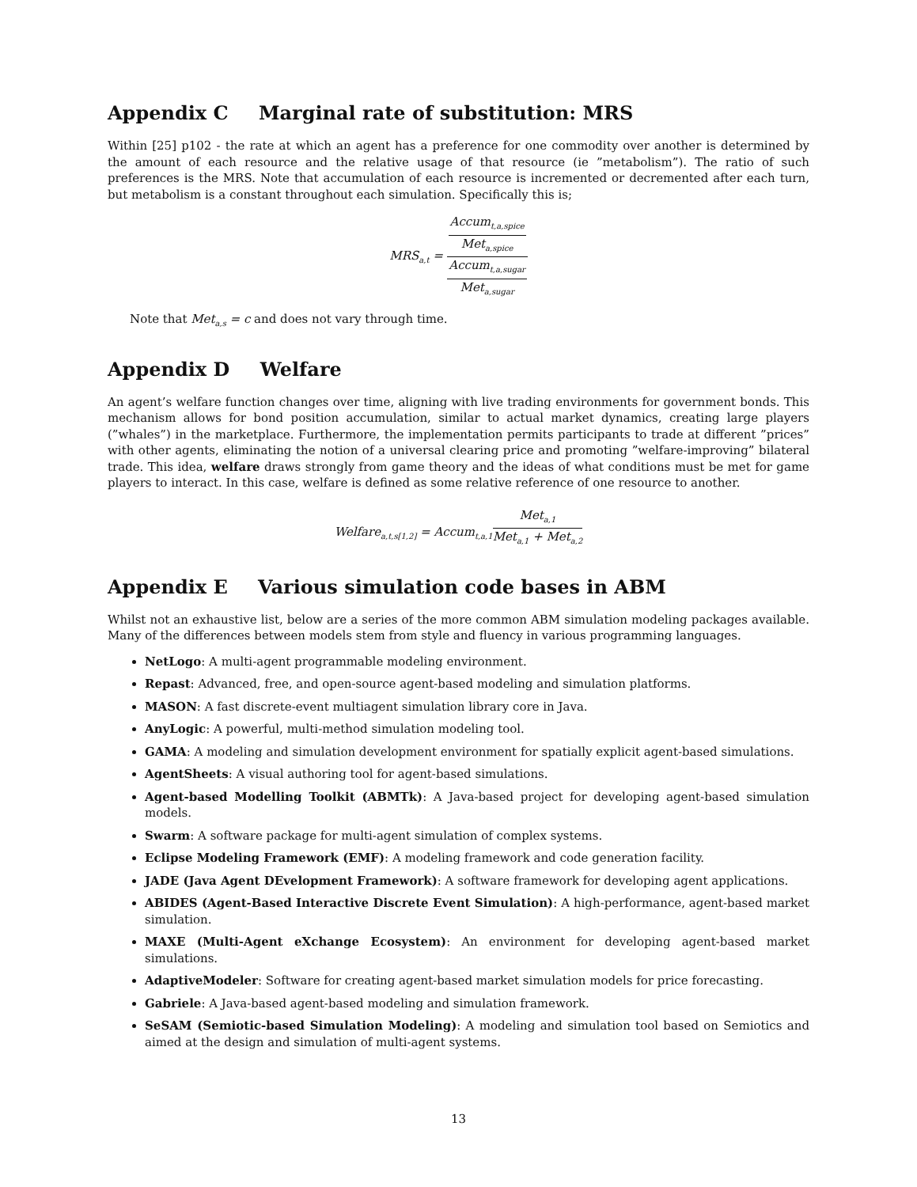Appendix C Marginal rate of substitution: MRS
Within [25] p102 - the rate at which an agent has a preference for one commodity over another is determined by the amount of each resource and the relative usage of that resource (ie ”metabolism”). The ratio of such preferences is the MRS. Note that accumulation of each resource is incremented or decremented after each turn, but metabolism is a constant throughout each simulation. Specifically this is;
MRS<sub>a,t</sub> = Accum<sub>t,a,spice</sub> Met<sub>a,spice</sub> Accum<sub>t,a,sugar</sub> Met<sub>a,sugar</sub>
Note that Met<sub>a,s</sub> = c and does not vary through time.
Appendix D Welfare
An agent’s welfare function changes over time, aligning with live trading environments for government bonds. This mechanism allows for bond position accumulation, similar to actual market dynamics, creating large players (”whales”) in the marketplace. Furthermore, the implementation permits participants to trade at different ”prices” with other agents, eliminating the notion of a universal clearing price and promoting ”welfare-improving” bilateral trade. This idea, welfare draws strongly from game theory and the ideas of what conditions must be met for game players to interact. In this case, welfare is defined as some relative reference of one resource to another.
Welfare<sub>a,t,s[1,2]</sub> = Accum<sub>t,a,1</sub><sup>Met<sub>a,1</sub> Met<sub>a,1</sub> + Met<sub>a,2</sub></sup>
Appendix E Various simulation code bases in ABM
Whilst not an exhaustive list, below are a series of the more common ABM simulation modeling packages available. Many of the differences between models stem from style and fluency in various programming languages.
NetLogo: A multi-agent programmable modeling environment.
Repast: Advanced, free, and open-source agent-based modeling and simulation platforms.
MASON: A fast discrete-event multiagent simulation library core in Java.
AnyLogic: A powerful, multi-method simulation modeling tool.
GAMA: A modeling and simulation development environment for spatially explicit agent-based simulations.
AgentSheets: A visual authoring tool for agent-based simulations.
Agent-based Modelling Toolkit (ABMTk): A Java-based project for developing agent-based simulation models.
Swarm: A software package for multi-agent simulation of complex systems.
Eclipse Modeling Framework (EMF): A modeling framework and code generation facility.
JADE (Java Agent DEvelopment Framework): A software framework for developing agent applications.
ABIDES (Agent-Based Interactive Discrete Event Simulation): A high-performance, agent-based market simulation.
MAXE (Multi-Agent eXchange Ecosystem): An environment for developing agent-based market simulations.
AdaptiveModeler: Software for creating agent-based market simulation models for price forecasting.
Gabriele: A Java-based agent-based modeling and simulation framework.
SeSAM (Semiotic-based Simulation Modeling): A modeling and simulation tool based on Semiotics and aimed at the design and simulation of multi-agent systems.
13